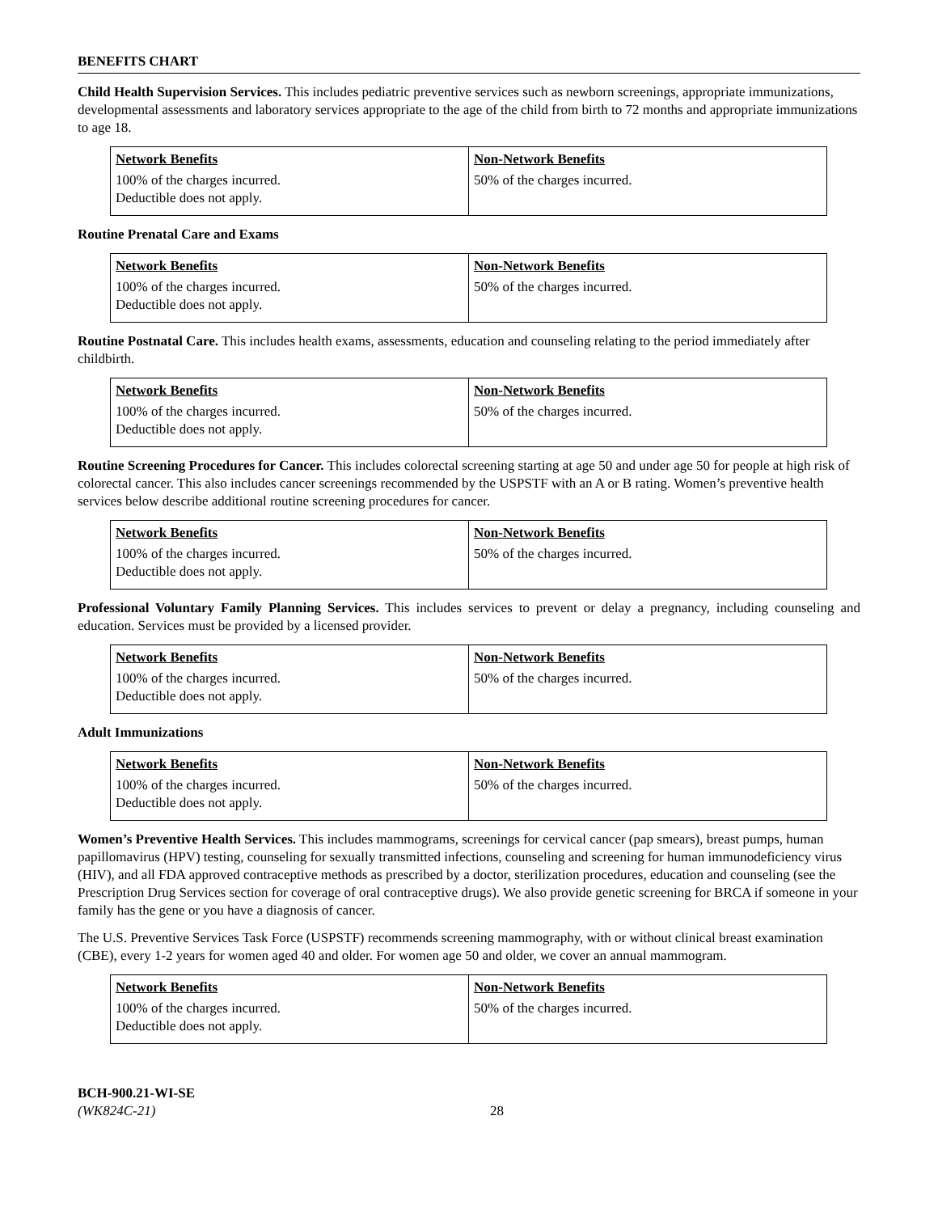BENEFITS CHART
Child Health Supervision Services. This includes pediatric preventive services such as newborn screenings, appropriate immunizations, developmental assessments and laboratory services appropriate to the age of the child from birth to 72 months and appropriate immunizations to age 18.
| Network Benefits | Non-Network Benefits |
| --- | --- |
| 100% of the charges incurred. Deductible does not apply. | 50% of the charges incurred. |
Routine Prenatal Care and Exams
| Network Benefits | Non-Network Benefits |
| --- | --- |
| 100% of the charges incurred. Deductible does not apply. | 50% of the charges incurred. |
Routine Postnatal Care. This includes health exams, assessments, education and counseling relating to the period immediately after childbirth.
| Network Benefits | Non-Network Benefits |
| --- | --- |
| 100% of the charges incurred. Deductible does not apply. | 50% of the charges incurred. |
Routine Screening Procedures for Cancer. This includes colorectal screening starting at age 50 and under age 50 for people at high risk of colorectal cancer. This also includes cancer screenings recommended by the USPSTF with an A or B rating. Women’s preventive health services below describe additional routine screening procedures for cancer.
| Network Benefits | Non-Network Benefits |
| --- | --- |
| 100% of the charges incurred. Deductible does not apply. | 50% of the charges incurred. |
Professional Voluntary Family Planning Services. This includes services to prevent or delay a pregnancy, including counseling and education. Services must be provided by a licensed provider.
| Network Benefits | Non-Network Benefits |
| --- | --- |
| 100% of the charges incurred. Deductible does not apply. | 50% of the charges incurred. |
Adult Immunizations
| Network Benefits | Non-Network Benefits |
| --- | --- |
| 100% of the charges incurred. Deductible does not apply. | 50% of the charges incurred. |
Women’s Preventive Health Services. This includes mammograms, screenings for cervical cancer (pap smears), breast pumps, human papillomavirus (HPV) testing, counseling for sexually transmitted infections, counseling and screening for human immunodeficiency virus (HIV), and all FDA approved contraceptive methods as prescribed by a doctor, sterilization procedures, education and counseling (see the Prescription Drug Services section for coverage of oral contraceptive drugs). We also provide genetic screening for BRCA if someone in your family has the gene or you have a diagnosis of cancer.
The U.S. Preventive Services Task Force (USPSTF) recommends screening mammography, with or without clinical breast examination (CBE), every 1-2 years for women aged 40 and older. For women age 50 and older, we cover an annual mammogram.
| Network Benefits | Non-Network Benefits |
| --- | --- |
| 100% of the charges incurred. Deductible does not apply. | 50% of the charges incurred. |
BCH-900.21-WI-SE
(WK824C-21)
28